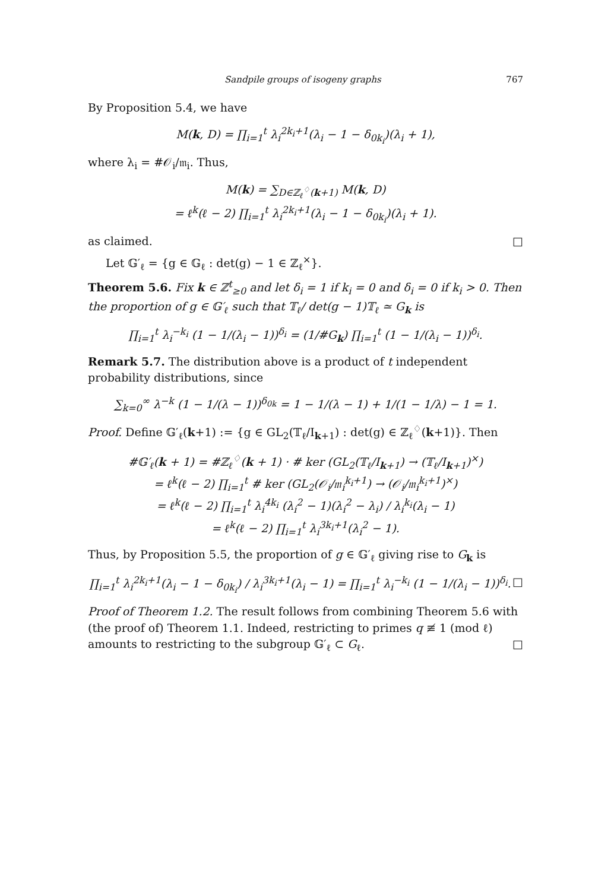Sandpile groups of isogeny graphs 767
By Proposition 5.4, we have
M(k, D) = ∏<sub>i=1</sub><sup>t</sup> λ<sub>i</sub><sup>2k<sub>i</sub>+1</sup>(λ<sub>i</sub> − 1 − δ<sub>0k<sub>i</sub></sub>)(λ<sub>i</sub> + 1),
where λ<sub>i</sub> = #𝒪<sub>i</sub>/𝔪<sub>i</sub>. Thus,
M(k) = ∑<sub>D∈ℤ<sub>ℓ</sub><sup>♢</sup>(k+1)</sub> M(k, D)
= ℓ<sup>k</sup>(ℓ − 2) ∏<sub>i=1</sub><sup>t</sup> λ<sub>i</sub><sup>2k<sub>i</sub>+1</sup>(λ<sub>i</sub> − 1 − δ<sub>0k<sub>i</sub></sub>)(λ<sub>i</sub> + 1).
as claimed. □
Let 𝔾′<sub>ℓ</sub> = {g ∈ 𝔾<sub>ℓ</sub> : det(g) − 1 ∈ ℤ<sub>ℓ</sub><sup>×</sup>}.
Theorem 5.6. Fix k ∈ ℤ<sup>t</sup><sub>≥0</sub> and let δ<sub>i</sub> = 1 if k<sub>i</sub> = 0 and δ<sub>i</sub> = 0 if k<sub>i</sub> > 0. Then the proportion of g ∈ 𝔾′<sub>ℓ</sub> such that 𝕋<sub>ℓ</sub>/ det(g − 1)𝕋<sub>ℓ</sub> ≃ G<sub>k</sub> is
∏<sub>i=1</sub><sup>t</sup> λ<sub>i</sub><sup>−k<sub>i</sub></sup> (1 − 1/(λ<sub>i</sub> − 1))<sup>δ<sub>i</sub></sup> = (1/#G<sub>k</sub>) ∏<sub>i=1</sub><sup>t</sup> (1 − 1/(λ<sub>i</sub> − 1))<sup>δ<sub>i</sub></sup>.
Remark 5.7. The distribution above is a product of t independent probability distributions, since
∑<sub>k=0</sub><sup>∞</sup> λ<sup>−k</sup> (1 − 1/(λ − 1))<sup>δ<sub>0k</sub></sup> = 1 − 1/(λ − 1) + 1/(1 − 1/λ) − 1 = 1.
Proof. Define 𝔾′<sub>ℓ</sub>(k+1) := {g ∈ GL<sub>2</sub>(𝕋<sub>ℓ</sub>/I<sub>k+1</sub>) : det(g) ∈ ℤ<sub>ℓ</sub><sup>♢</sup>(k+1)}. Then
#𝔾′<sub>ℓ</sub>(k + 1) = #ℤ<sub>ℓ</sub><sup>♢</sup>(k + 1) · # ker (GL<sub>2</sub>(𝕋<sub>ℓ</sub>/I<sub>k+1</sub>) → (𝕋<sub>ℓ</sub>/I<sub>k+1</sub>)<sup>×</sup>)
= ℓ<sup>k</sup>(ℓ − 2) ∏<sub>i=1</sub><sup>t</sup> # ker (GL<sub>2</sub>(𝒪<sub>i</sub>/𝔪<sub>i</sub><sup>k<sub>i</sub>+1</sup>) → (𝒪<sub>i</sub>/𝔪<sub>i</sub><sup>k<sub>i</sub>+1</sup>)<sup>×</sup>)
= ℓ<sup>k</sup>(ℓ − 2) ∏<sub>i=1</sub><sup>t</sup> λ<sub>i</sub><sup>4k<sub>i</sub></sup> (λ<sub>i</sub><sup>2</sup> − 1)(λ<sub>i</sub><sup>2</sup> − λ<sub>i</sub>) / λ<sub>i</sub><sup>k<sub>i</sub></sup>(λ<sub>i</sub> − 1)
= ℓ<sup>k</sup>(ℓ − 2) ∏<sub>i=1</sub><sup>t</sup> λ<sub>i</sub><sup>3k<sub>i</sub>+1</sup>(λ<sub>i</sub><sup>2</sup> − 1).
Thus, by Proposition 5.5, the proportion of g ∈ 𝔾′<sub>ℓ</sub> giving rise to G<sub>k</sub> is
∏<sub>i=1</sub><sup>t</sup> λ<sub>i</sub><sup>2k<sub>i</sub>+1</sup>(λ<sub>i</sub> − 1 − δ<sub>0k<sub>i</sub></sub>) / λ<sub>i</sub><sup>3k<sub>i</sub>+1</sup>(λ<sub>i</sub> − 1) = ∏<sub>i=1</sub><sup>t</sup> λ<sub>i</sub><sup>−k<sub>i</sub></sup> (1 − 1/(λ<sub>i</sub> − 1))<sup>δ<sub>i</sub></sup>. □
Proof of Theorem 1.2. The result follows from combining Theorem 5.6 with (the proof of) Theorem 1.1. Indeed, restricting to primes q ≢ 1 (mod ℓ) amounts to restricting to the subgroup 𝔾′<sub>ℓ</sub> ⊂ G<sub>ℓ</sub>. □